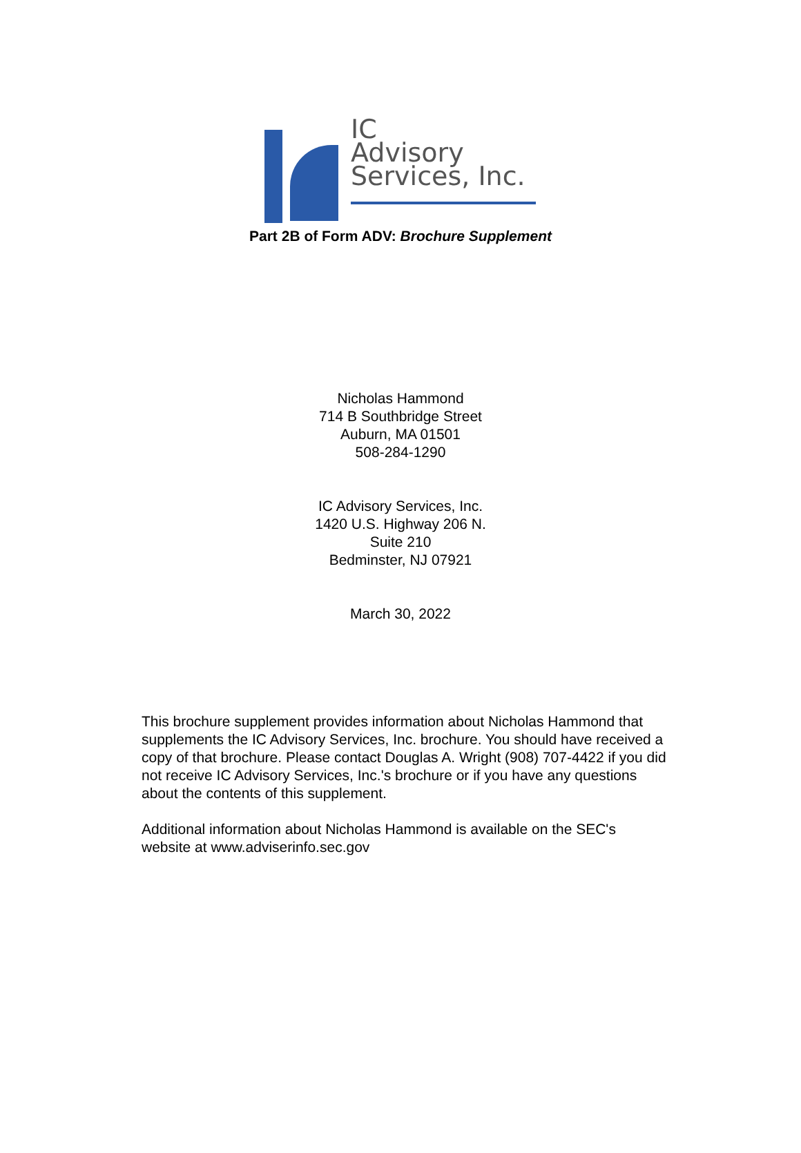IC
Advisory
Services, Inc.
Part 2B of Form ADV: Brochure Supplement
Nicholas Hammond
714 B Southbridge Street
Auburn, MA 01501
508-284-1290
IC Advisory Services, Inc.
1420 U.S. Highway 206 N.
Suite 210
Bedminster, NJ 07921
March 30, 2022
This brochure supplement provides information about Nicholas Hammond that supplements the IC Advisory Services, Inc. brochure. You should have received a copy of that brochure. Please contact Douglas A. Wright (908) 707-4422 if you did not receive IC Advisory Services, Inc.'s brochure or if you have any questions about the contents of this supplement.
Additional information about Nicholas Hammond is available on the SEC's website at www.adviserinfo.sec.gov